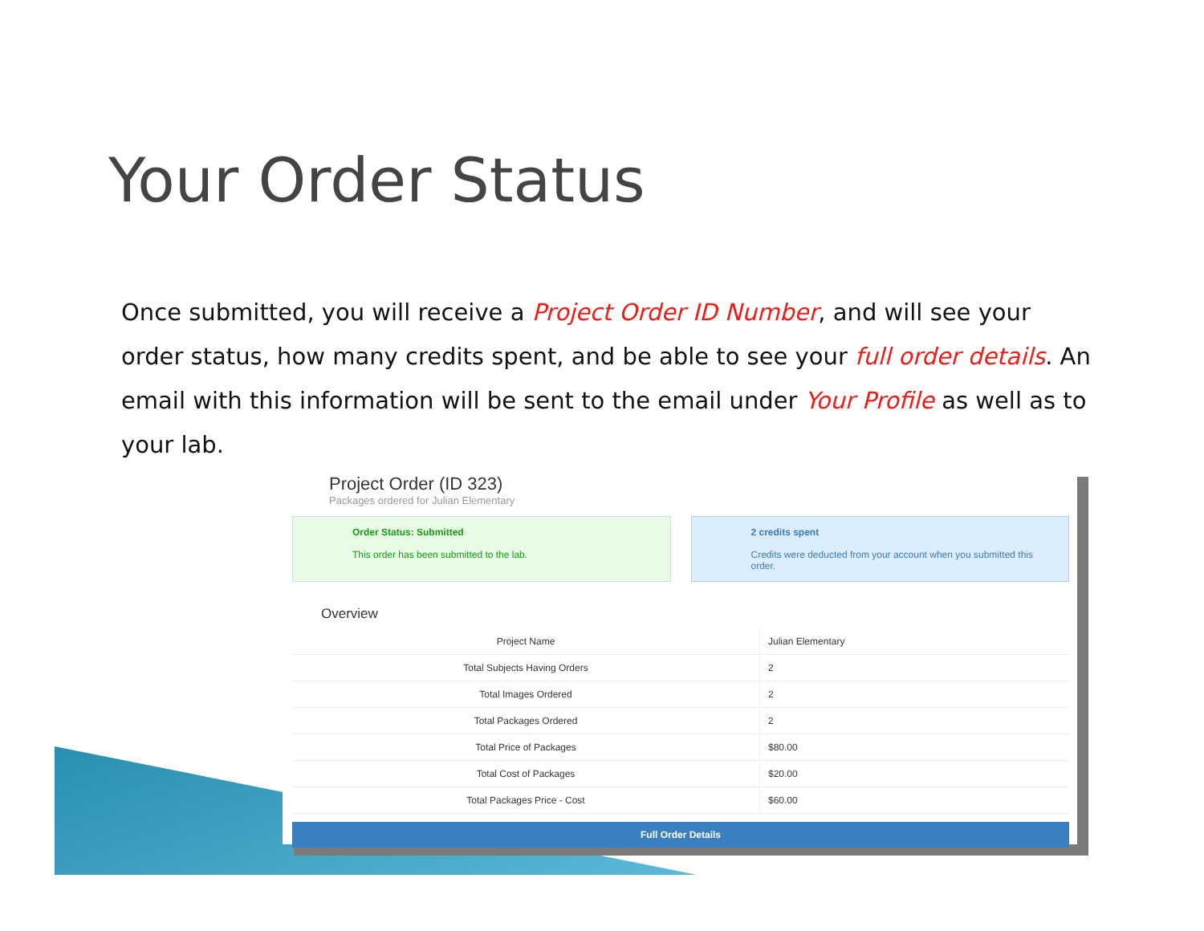Your Order Status
Once submitted, you will receive a Project Order ID Number, and will see your order status, how many credits spent, and be able to see your full order details. An email with this information will be sent to the email under Your Profile as well as to your lab.
Project Order (ID 323)
Packages ordered for Julian Elementary
Order Status: Submitted
This order has been submitted to the lab.
2 credits spent
Credits were deducted from your account when you submitted this order.
Overview
| Project Name | Julian Elementary |
| Total Subjects Having Orders | 2 |
| Total Images Ordered | 2 |
| Total Packages Ordered | 2 |
| Total Price of Packages | $80.00 |
| Total Cost of Packages | $20.00 |
| Total Packages Price - Cost | $60.00 |
Full Order Details